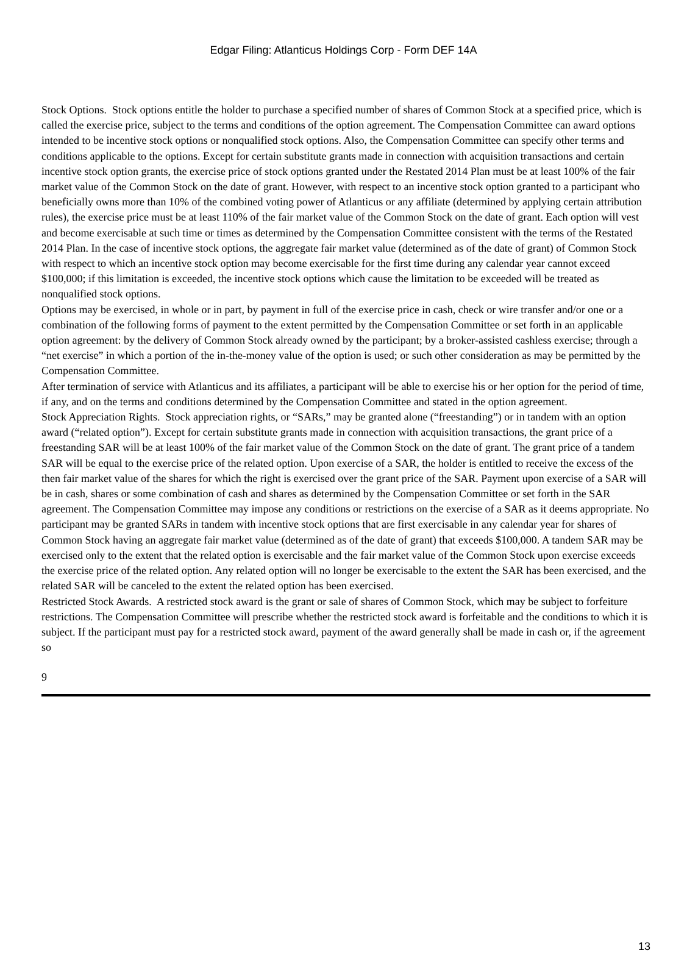Edgar Filing: Atlanticus Holdings Corp - Form DEF 14A
Stock Options. Stock options entitle the holder to purchase a specified number of shares of Common Stock at a specified price, which is called the exercise price, subject to the terms and conditions of the option agreement. The Compensation Committee can award options intended to be incentive stock options or nonqualified stock options. Also, the Compensation Committee can specify other terms and conditions applicable to the options. Except for certain substitute grants made in connection with acquisition transactions and certain incentive stock option grants, the exercise price of stock options granted under the Restated 2014 Plan must be at least 100% of the fair market value of the Common Stock on the date of grant. However, with respect to an incentive stock option granted to a participant who beneficially owns more than 10% of the combined voting power of Atlanticus or any affiliate (determined by applying certain attribution rules), the exercise price must be at least 110% of the fair market value of the Common Stock on the date of grant. Each option will vest and become exercisable at such time or times as determined by the Compensation Committee consistent with the terms of the Restated 2014 Plan. In the case of incentive stock options, the aggregate fair market value (determined as of the date of grant) of Common Stock with respect to which an incentive stock option may become exercisable for the first time during any calendar year cannot exceed $100,000; if this limitation is exceeded, the incentive stock options which cause the limitation to be exceeded will be treated as nonqualified stock options.
Options may be exercised, in whole or in part, by payment in full of the exercise price in cash, check or wire transfer and/or one or a combination of the following forms of payment to the extent permitted by the Compensation Committee or set forth in an applicable option agreement: by the delivery of Common Stock already owned by the participant; by a broker-assisted cashless exercise; through a “net exercise” in which a portion of the in-the-money value of the option is used; or such other consideration as may be permitted by the Compensation Committee.
After termination of service with Atlanticus and its affiliates, a participant will be able to exercise his or her option for the period of time, if any, and on the terms and conditions determined by the Compensation Committee and stated in the option agreement.
Stock Appreciation Rights. Stock appreciation rights, or “SARs,” may be granted alone (“freestanding”) or in tandem with an option award (“related option”). Except for certain substitute grants made in connection with acquisition transactions, the grant price of a freestanding SAR will be at least 100% of the fair market value of the Common Stock on the date of grant. The grant price of a tandem SAR will be equal to the exercise price of the related option. Upon exercise of a SAR, the holder is entitled to receive the excess of the then fair market value of the shares for which the right is exercised over the grant price of the SAR. Payment upon exercise of a SAR will be in cash, shares or some combination of cash and shares as determined by the Compensation Committee or set forth in the SAR agreement. The Compensation Committee may impose any conditions or restrictions on the exercise of a SAR as it deems appropriate. No participant may be granted SARs in tandem with incentive stock options that are first exercisable in any calendar year for shares of Common Stock having an aggregate fair market value (determined as of the date of grant) that exceeds $100,000. A tandem SAR may be exercised only to the extent that the related option is exercisable and the fair market value of the Common Stock upon exercise exceeds the exercise price of the related option. Any related option will no longer be exercisable to the extent the SAR has been exercised, and the related SAR will be canceled to the extent the related option has been exercised.
Restricted Stock Awards. A restricted stock award is the grant or sale of shares of Common Stock, which may be subject to forfeiture restrictions. The Compensation Committee will prescribe whether the restricted stock award is forfeitable and the conditions to which it is subject. If the participant must pay for a restricted stock award, payment of the award generally shall be made in cash or, if the agreement so
9
13